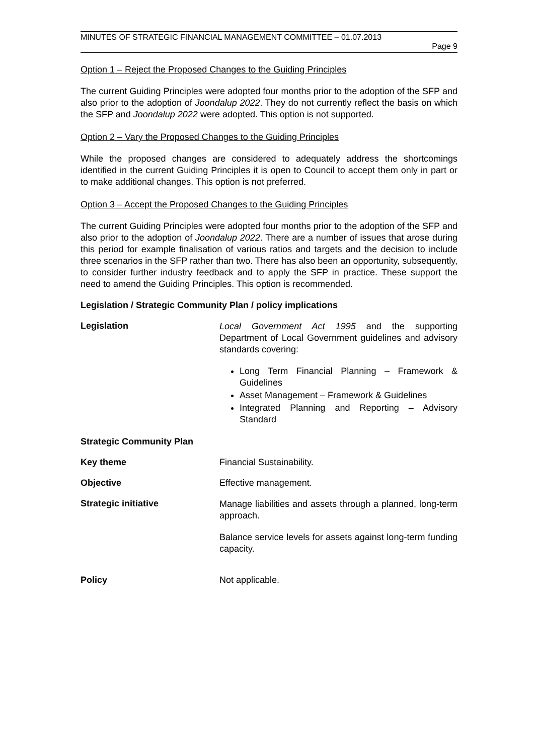MINUTES OF STRATEGIC FINANCIAL MANAGEMENT COMMITTEE – 01.07.2013
Page 9
Option 1 – Reject the Proposed Changes to the Guiding Principles
The current Guiding Principles were adopted four months prior to the adoption of the SFP and also prior to the adoption of Joondalup 2022. They do not currently reflect the basis on which the SFP and Joondalup 2022 were adopted. This option is not supported.
Option 2 – Vary the Proposed Changes to the Guiding Principles
While the proposed changes are considered to adequately address the shortcomings identified in the current Guiding Principles it is open to Council to accept them only in part or to make additional changes. This option is not preferred.
Option 3 – Accept the Proposed Changes to the Guiding Principles
The current Guiding Principles were adopted four months prior to the adoption of the SFP and also prior to the adoption of Joondalup 2022. There are a number of issues that arose during this period for example finalisation of various ratios and targets and the decision to include three scenarios in the SFP rather than two. There has also been an opportunity, subsequently, to consider further industry feedback and to apply the SFP in practice. These support the need to amend the Guiding Principles. This option is recommended.
Legislation / Strategic Community Plan / policy implications
Legislation
Local Government Act 1995 and the supporting Department of Local Government guidelines and advisory standards covering:
Long Term Financial Planning – Framework & Guidelines
Asset Management – Framework & Guidelines
Integrated Planning and Reporting – Advisory Standard
Strategic Community Plan
Key theme Financial Sustainability.
Objective Effective management.
Strategic initiative
Manage liabilities and assets through a planned, long-term approach.
Balance service levels for assets against long-term funding capacity.
Policy Not applicable.